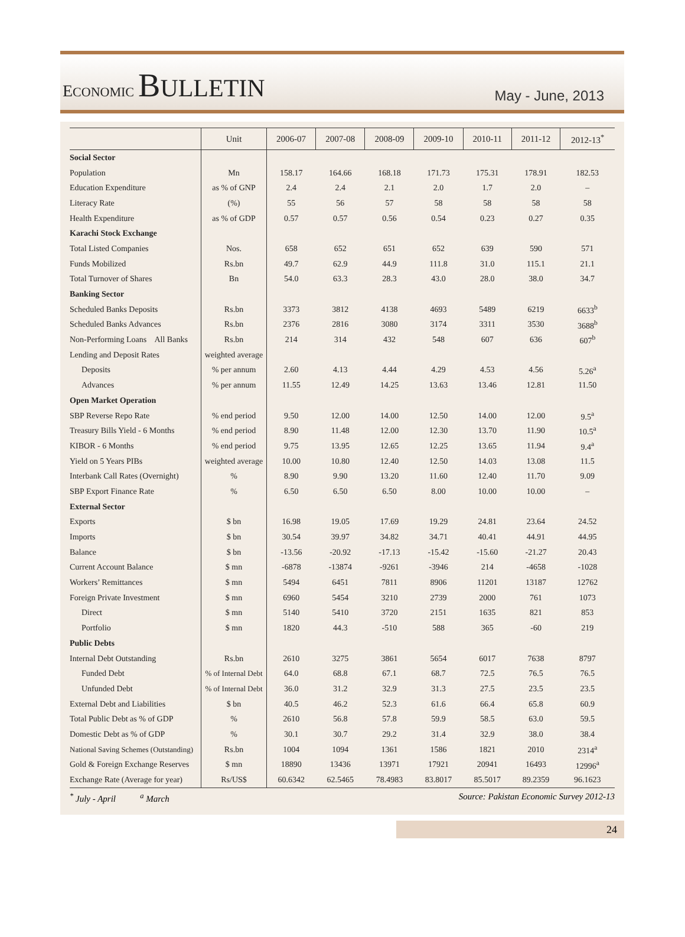ECONOMIC BULLETIN
May - June, 2013
| | Unit | 2006-07 | 2007-08 | 2008-09 | 2009-10 | 2010-11 | 2011-12 | 2012-13<sup>*</sup> |
| --- | --- | --- | --- | --- | --- | --- | --- | --- |
| Social Sector | | | | | | | | |
| Population | Mn | 158.17 | 164.66 | 168.18 | 171.73 | 175.31 | 178.91 | 182.53 |
| Education Expenditure | as % of GNP | 2.4 | 2.4 | 2.1 | 2.0 | 1.7 | 2.0 | – |
| Literacy Rate | (%) | 55 | 56 | 57 | 58 | 58 | 58 | 58 |
| Health Expenditure | as % of GDP | 0.57 | 0.57 | 0.56 | 0.54 | 0.23 | 0.27 | 0.35 |
| Karachi Stock Exchange | | | | | | | | |
| Total Listed Companies | Nos. | 658 | 652 | 651 | 652 | 639 | 590 | 571 |
| Funds Mobilized | Rs.bn | 49.7 | 62.9 | 44.9 | 111.8 | 31.0 | 115.1 | 21.1 |
| Total Turnover of Shares | Bn | 54.0 | 63.3 | 28.3 | 43.0 | 28.0 | 38.0 | 34.7 |
| Banking Sector | | | | | | | | |
| Scheduled Banks Deposits | Rs.bn | 3373 | 3812 | 4138 | 4693 | 5489 | 6219 | 6633<sup>b</sup> |
| Scheduled Banks Advances | Rs.bn | 2376 | 2816 | 3080 | 3174 | 3311 | 3530 | 3688<sup>b</sup> |
| Non-Performing Loans All Banks | Rs.bn | 214 | 314 | 432 | 548 | 607 | 636 | 607<sup>b</sup> |
| Lending and Deposit Rates | weighted average | | | | | | | |
| Deposits | % per annum | 2.60 | 4.13 | 4.44 | 4.29 | 4.53 | 4.56 | 5.26<sup>a</sup> |
| Advances | % per annum | 11.55 | 12.49 | 14.25 | 13.63 | 13.46 | 12.81 | 11.50 |
| Open Market Operation | | | | | | | | |
| SBP Reverse Repo Rate | % end period | 9.50 | 12.00 | 14.00 | 12.50 | 14.00 | 12.00 | 9.5<sup>a</sup> |
| Treasury Bills Yield - 6 Months | % end period | 8.90 | 11.48 | 12.00 | 12.30 | 13.70 | 11.90 | 10.5<sup>a</sup> |
| KIBOR - 6 Months | % end period | 9.75 | 13.95 | 12.65 | 12.25 | 13.65 | 11.94 | 9.4<sup>a</sup> |
| Yield on 5 Years PIBs | weighted average | 10.00 | 10.80 | 12.40 | 12.50 | 14.03 | 13.08 | 11.5 |
| Interbank Call Rates (Overnight) | % | 8.90 | 9.90 | 13.20 | 11.60 | 12.40 | 11.70 | 9.09 |
| SBP Export Finance Rate | % | 6.50 | 6.50 | 6.50 | 8.00 | 10.00 | 10.00 | – |
| External Sector | | | | | | | | |
| Exports | $ bn | 16.98 | 19.05 | 17.69 | 19.29 | 24.81 | 23.64 | 24.52 |
| Imports | $ bn | 30.54 | 39.97 | 34.82 | 34.71 | 40.41 | 44.91 | 44.95 |
| Balance | $ bn | -13.56 | -20.92 | -17.13 | -15.42 | -15.60 | -21.27 | 20.43 |
| Current Account Balance | $ mn | -6878 | -13874 | -9261 | -3946 | 214 | -4658 | -1028 |
| Workers’ Remittances | $ mn | 5494 | 6451 | 7811 | 8906 | 11201 | 13187 | 12762 |
| Foreign Private Investment | $ mn | 6960 | 5454 | 3210 | 2739 | 2000 | 761 | 1073 |
| Direct | $ mn | 5140 | 5410 | 3720 | 2151 | 1635 | 821 | 853 |
| Portfolio | $ mn | 1820 | 44.3 | -510 | 588 | 365 | -60 | 219 |
| Public Debts | | | | | | | | |
| Internal Debt Outstanding | Rs.bn | 2610 | 3275 | 3861 | 5654 | 6017 | 7638 | 8797 |
| Funded Debt | % of Internal Debt | 64.0 | 68.8 | 67.1 | 68.7 | 72.5 | 76.5 | 76.5 |
| Unfunded Debt | % of Internal Debt | 36.0 | 31.2 | 32.9 | 31.3 | 27.5 | 23.5 | 23.5 |
| External Debt and Liabilities | $ bn | 40.5 | 46.2 | 52.3 | 61.6 | 66.4 | 65.8 | 60.9 |
| Total Public Debt as % of GDP | % | 2610 | 56.8 | 57.8 | 59.9 | 58.5 | 63.0 | 59.5 |
| Domestic Debt as % of GDP | % | 30.1 | 30.7 | 29.2 | 31.4 | 32.9 | 38.0 | 38.4 |
| National Saving Schemes (Outstanding) | Rs.bn | 1004 | 1094 | 1361 | 1586 | 1821 | 2010 | 2314<sup>a</sup> |
| Gold & Foreign Exchange Reserves | $ mn | 18890 | 13436 | 13971 | 17921 | 20941 | 16493 | 12996<sup>a</sup> |
| Exchange Rate (Average for year) | Rs/US$ | 60.6342 | 62.5465 | 78.4983 | 83.8017 | 85.5017 | 89.2359 | 96.1623 |
<sup>*</sup> July - April <sup>a</sup> March Source: Pakistan Economic Survey 2012-13
24